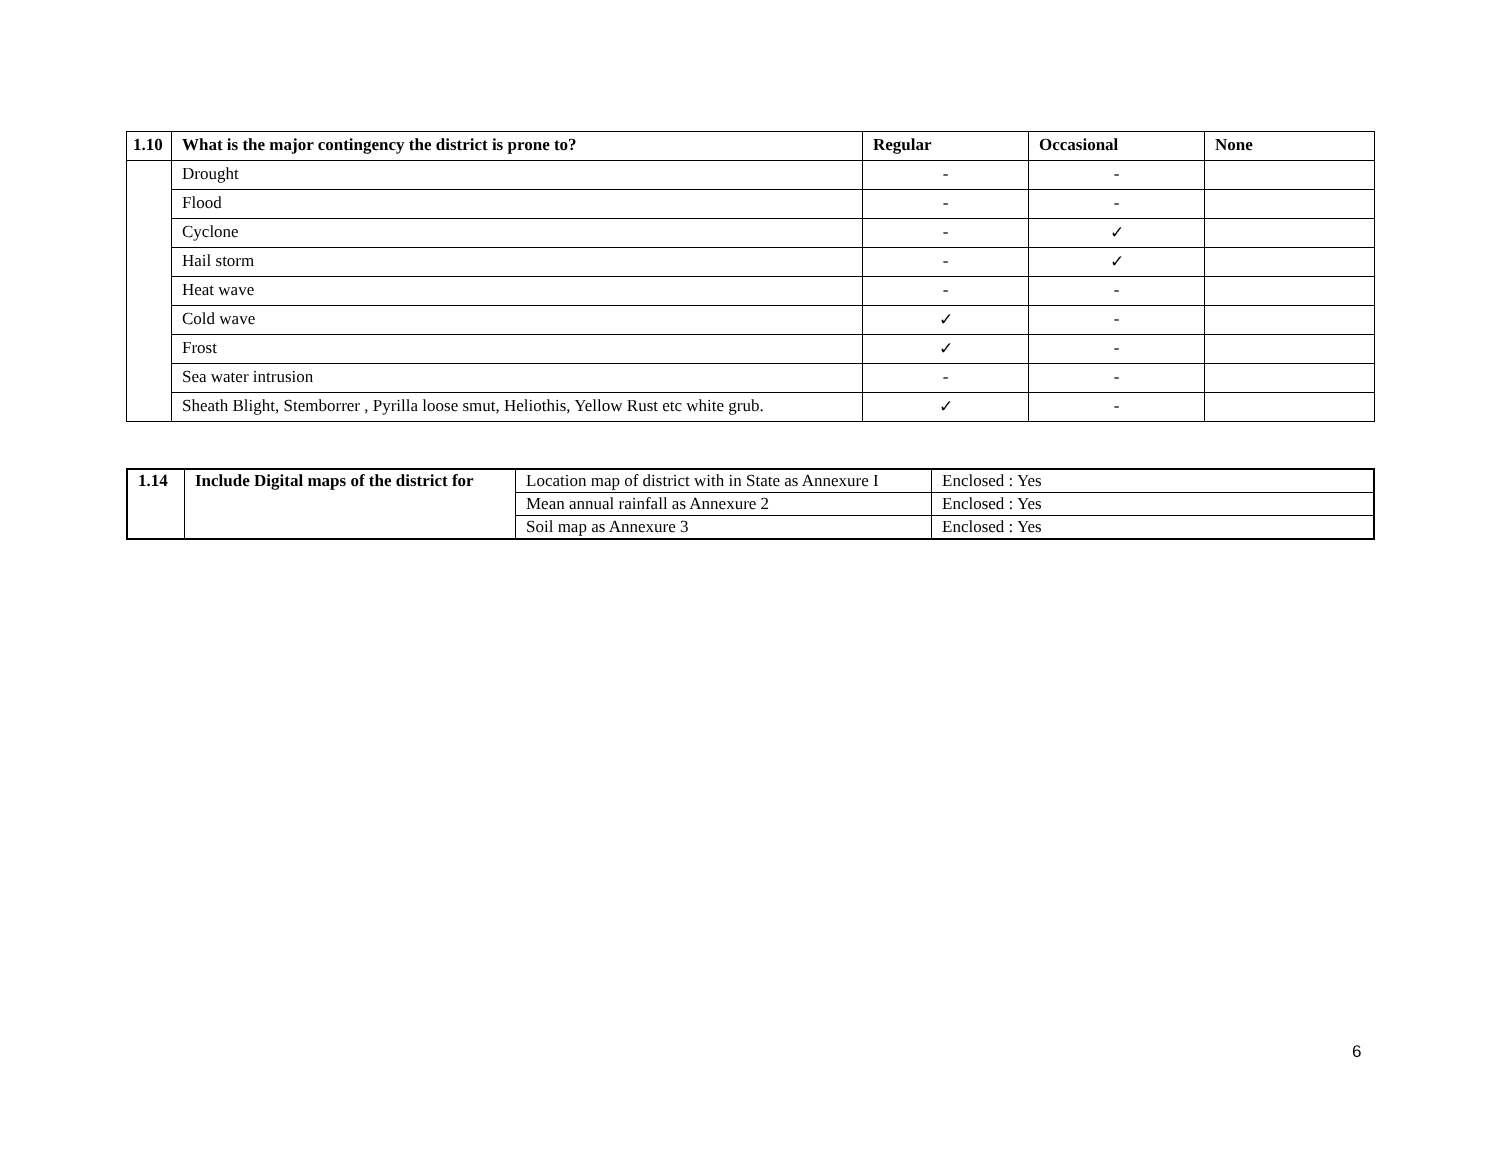| 1.10 | What is the major contingency the district is prone to? | Regular | Occasional | None |
| --- | --- | --- | --- | --- |
| | Drought | - | - | |
| | Flood | - | - | |
| | Cyclone | - | ✓ | |
| | Hail storm | - | ✓ | |
| | Heat wave | - | - | |
| | Cold wave | ✓ | - | |
| | Frost | ✓ | - | |
| | Sea water intrusion | - | - | |
| | Sheath Blight, Stemborrer , Pyrilla loose smut, Heliothis, Yellow Rust etc white grub. | ✓ | - | |
| 1.14 | Include Digital maps of the district for | Location map of district with in State as Annexure I | Enclosed : Yes |
| | | Mean annual rainfall as Annexure 2 | Enclosed : Yes |
| | | Soil map as Annexure 3 | Enclosed : Yes |
6